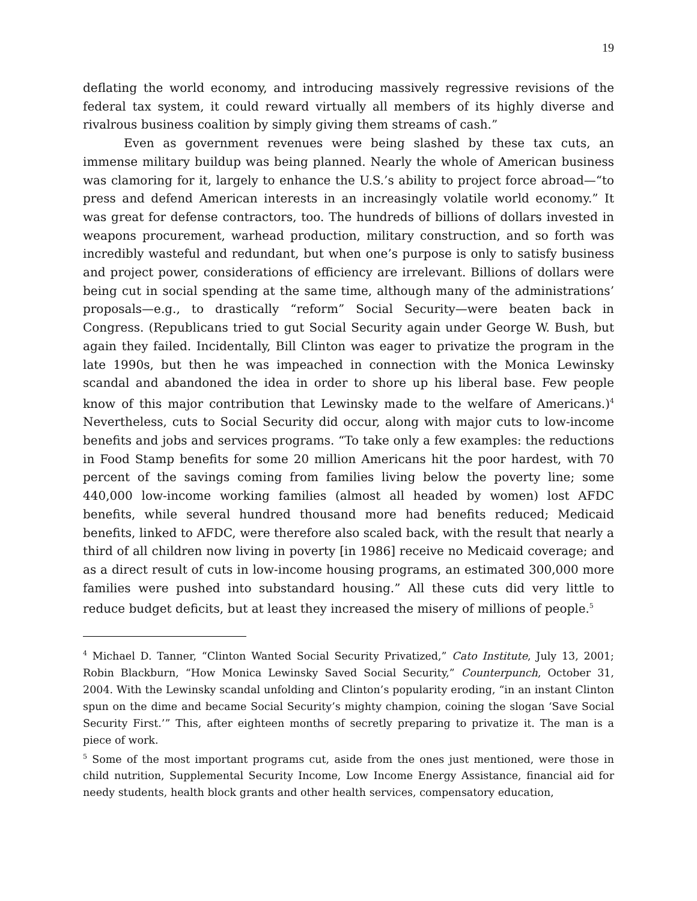19
deflating the world economy, and introducing massively regressive revisions of the federal tax system, it could reward virtually all members of its highly diverse and rivalrous business coalition by simply giving them streams of cash.”
Even as government revenues were being slashed by these tax cuts, an immense military buildup was being planned. Nearly the whole of American business was clamoring for it, largely to enhance the U.S.’s ability to project force abroad—“to press and defend American interests in an increasingly volatile world economy.” It was great for defense contractors, too. The hundreds of billions of dollars invested in weapons procurement, warhead production, military construction, and so forth was incredibly wasteful and redundant, but when one’s purpose is only to satisfy business and project power, considerations of efficiency are irrelevant. Billions of dollars were being cut in social spending at the same time, although many of the administrations’ proposals—e.g., to drastically “reform” Social Security—were beaten back in Congress. (Republicans tried to gut Social Security again under George W. Bush, but again they failed. Incidentally, Bill Clinton was eager to privatize the program in the late 1990s, but then he was impeached in connection with the Monica Lewinsky scandal and abandoned the idea in order to shore up his liberal base. Few people know of this major contribution that Lewinsky made to the welfare of Americans.)<sup>4</sup> Nevertheless, cuts to Social Security did occur, along with major cuts to low-income benefits and jobs and services programs. “To take only a few examples: the reductions in Food Stamp benefits for some 20 million Americans hit the poor hardest, with 70 percent of the savings coming from families living below the poverty line; some 440,000 low-income working families (almost all headed by women) lost AFDC benefits, while several hundred thousand more had benefits reduced; Medicaid benefits, linked to AFDC, were therefore also scaled back, with the result that nearly a third of all children now living in poverty [in 1986] receive no Medicaid coverage; and as a direct result of cuts in low-income housing programs, an estimated 300,000 more families were pushed into substandard housing.” All these cuts did very little to reduce budget deficits, but at least they increased the misery of millions of people.<sup>5</sup>
<sup>4</sup> Michael D. Tanner, “Clinton Wanted Social Security Privatized,” Cato Institute, July 13, 2001; Robin Blackburn, “How Monica Lewinsky Saved Social Security,” Counterpunch, October 31, 2004. With the Lewinsky scandal unfolding and Clinton’s popularity eroding, “in an instant Clinton spun on the dime and became Social Security’s mighty champion, coining the slogan ‘Save Social Security First.’” This, after eighteen months of secretly preparing to privatize it. The man is a piece of work.
<sup>5</sup> Some of the most important programs cut, aside from the ones just mentioned, were those in child nutrition, Supplemental Security Income, Low Income Energy Assistance, financial aid for needy students, health block grants and other health services, compensatory education,